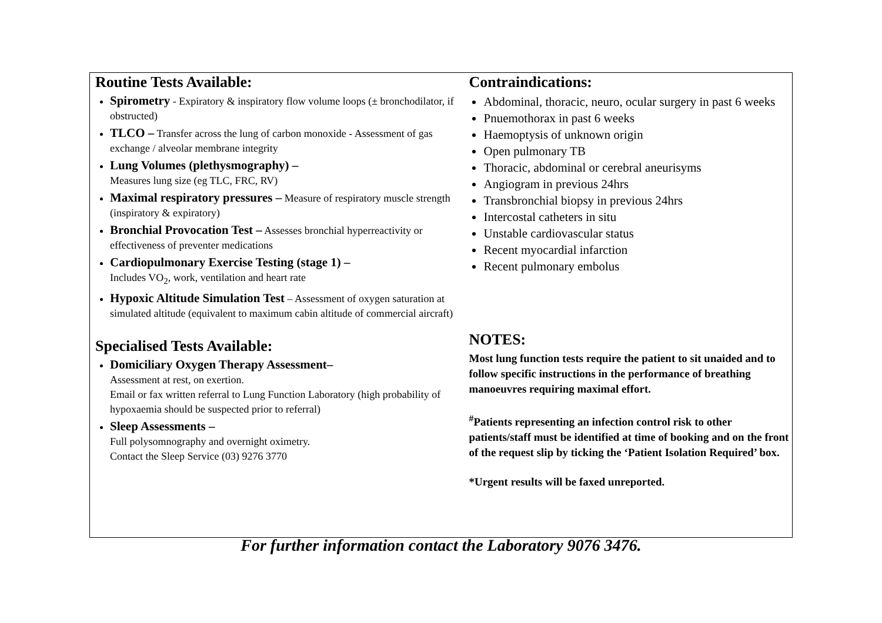Routine Tests Available:
Spirometry - Expiratory & inspiratory flow volume loops (± bronchodilator, if obstructed)
TLCO – Transfer across the lung of carbon monoxide - Assessment of gas exchange / alveolar membrane integrity
Lung Volumes (plethysmography) –
Measures lung size (eg TLC, FRC, RV)
Maximal respiratory pressures – Measure of respiratory muscle strength (inspiratory & expiratory)
Bronchial Provocation Test – Assesses bronchial hyperreactivity or effectiveness of preventer medications
Cardiopulmonary Exercise Testing (stage 1) –
Includes VO<sub>2</sub>, work, ventilation and heart rate
Hypoxic Altitude Simulation Test – Assessment of oxygen saturation at simulated altitude (equivalent to maximum cabin altitude of commercial aircraft)
Specialised Tests Available:
Domiciliary Oxygen Therapy Assessment–
Assessment at rest, on exertion.
Email or fax written referral to Lung Function Laboratory (high probability of hypoxaemia should be suspected prior to referral)
Sleep Assessments –
Full polysomnography and overnight oximetry.
Contact the Sleep Service (03) 9276 3770
Contraindications:
Abdominal, thoracic, neuro, ocular surgery in past 6 weeks
Pnuemothorax in past 6 weeks
Haemoptysis of unknown origin
Open pulmonary TB
Thoracic, abdominal or cerebral aneurisyms
Angiogram in previous 24hrs
Transbronchial biopsy in previous 24hrs
Intercostal catheters in situ
Unstable cardiovascular status
Recent myocardial infarction
Recent pulmonary embolus
NOTES:
Most lung function tests require the patient to sit unaided and to follow specific instructions in the performance of breathing manoeuvres requiring maximal effort.
<sup>#</sup> Patients representing an infection control risk to other patients/staff must be identified at time of booking and on the front of the request slip by ticking the ‘Patient Isolation Required’ box.
*Urgent results will be faxed unreported.
For further information contact the Laboratory 9076 3476.